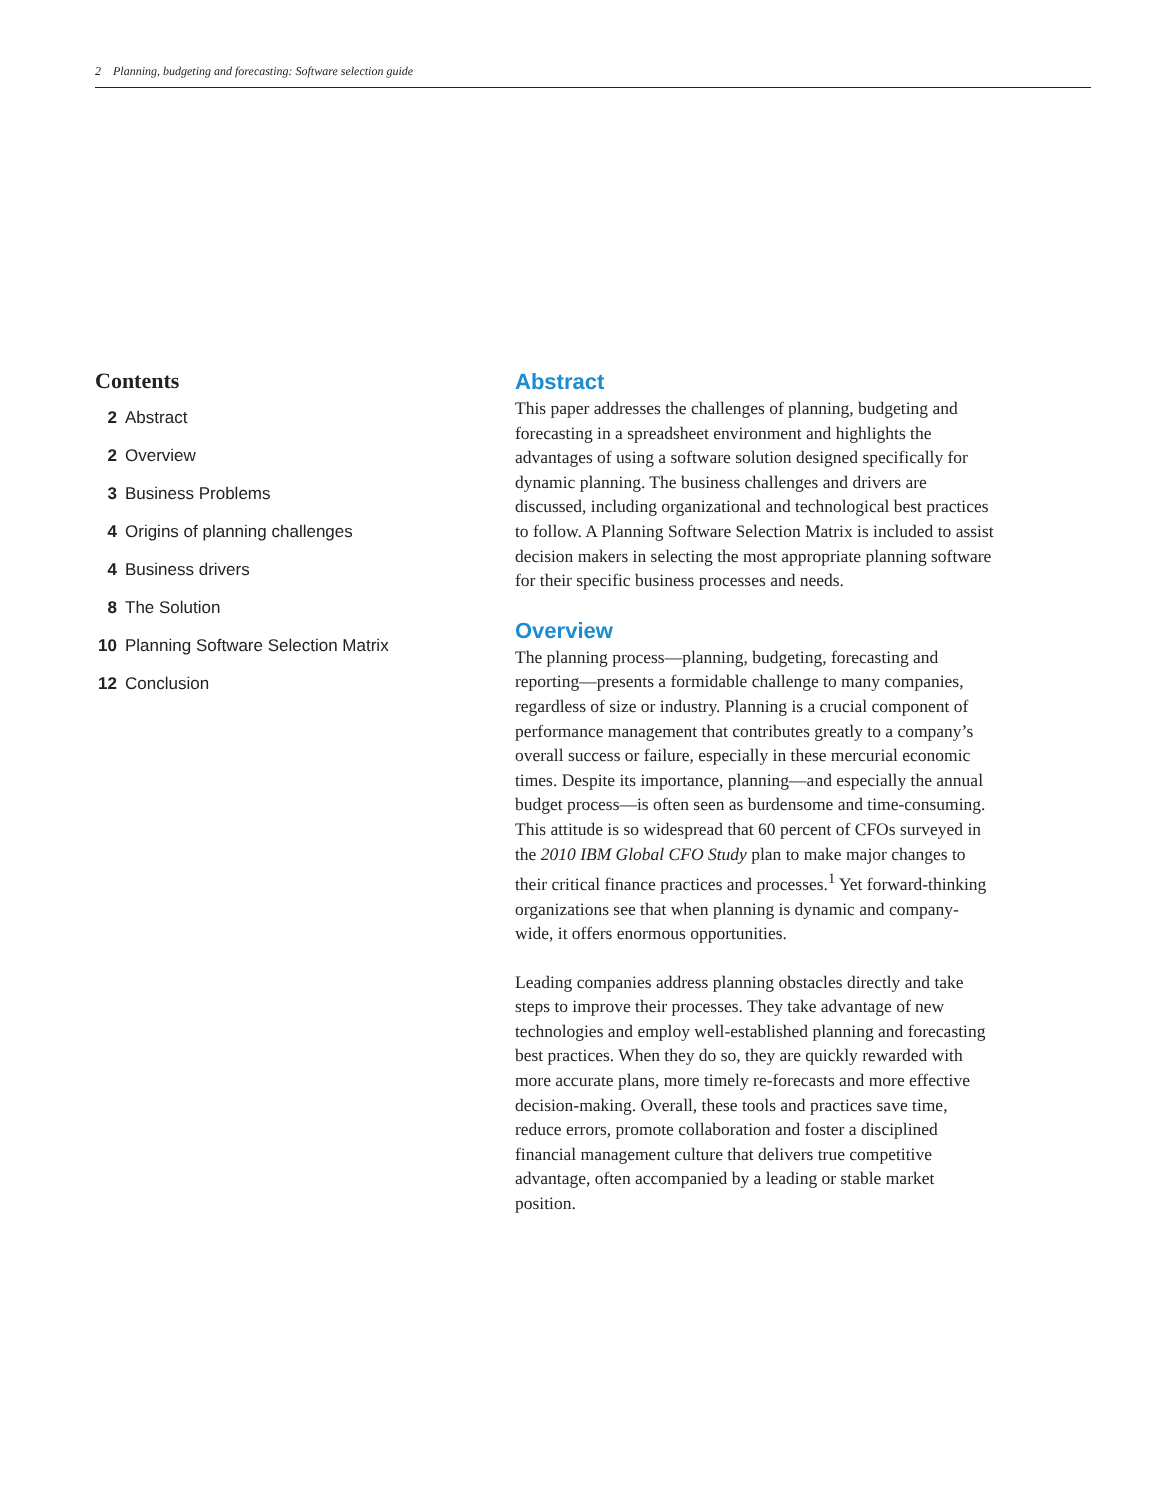2 Planning, budgeting and forecasting: Software selection guide
Contents
2 Abstract
2 Overview
3 Business Problems
4 Origins of planning challenges
4 Business drivers
8 The Solution
10 Planning Software Selection Matrix
12 Conclusion
Abstract
This paper addresses the challenges of planning, budgeting and forecasting in a spreadsheet environment and highlights the advantages of using a software solution designed specifically for dynamic planning. The business challenges and drivers are discussed, including organizational and technological best practices to follow. A Planning Software Selection Matrix is included to assist decision makers in selecting the most appropriate planning software for their specific business processes and needs.
Overview
The planning process—planning, budgeting, forecasting and reporting—presents a formidable challenge to many companies, regardless of size or industry. Planning is a crucial component of performance management that contributes greatly to a company’s overall success or failure, especially in these mercurial economic times. Despite its importance, planning—and especially the annual budget process—is often seen as burdensome and time-consuming. This attitude is so widespread that 60 percent of CFOs surveyed in the 2010 IBM Global CFO Study plan to make major changes to their critical finance practices and processes.<sup>1</sup> Yet forward-thinking organizations see that when planning is dynamic and company-wide, it offers enormous opportunities.
Leading companies address planning obstacles directly and take steps to improve their processes. They take advantage of new technologies and employ well-established planning and forecasting best practices. When they do so, they are quickly rewarded with more accurate plans, more timely re-forecasts and more effective decision-making. Overall, these tools and practices save time, reduce errors, promote collaboration and foster a disciplined financial management culture that delivers true competitive advantage, often accompanied by a leading or stable market position.